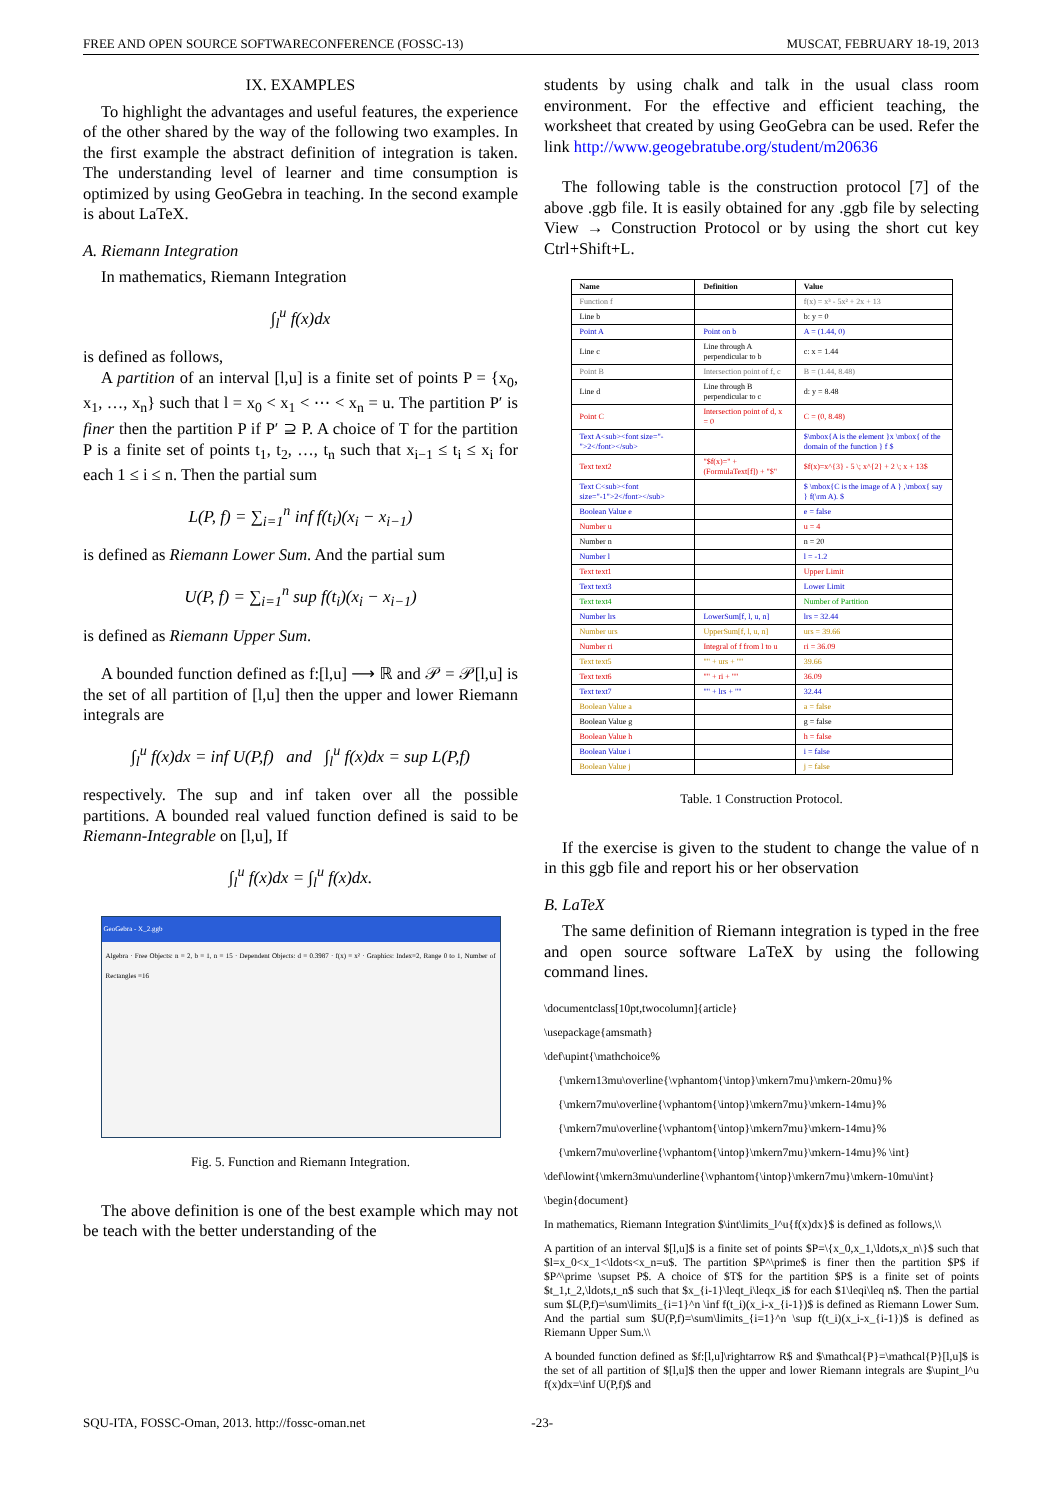FREE AND OPEN SOURCE SOFTWARECONFERENCE (FOSSC-13) MUSCAT, FEBRUARY 18-19, 2013
IX. EXAMPLES
To highlight the advantages and useful features, the experience of the other shared by the way of the following two examples. In the first example the abstract definition of integration is taken. The understanding level of learner and time consumption is optimized by using GeoGebra in teaching. In the second example is about LaTeX.
A. Riemann Integration
In mathematics, Riemann Integration
∫<sub>l</sub><sup>u</sup> f(x)dx
is defined as follows,
A partition of an interval [l,u] is a finite set of points P = {x<sub>0</sub>, x<sub>1</sub>, …, x<sub>n</sub>} such that l = x<sub>0</sub> < x<sub>1</sub> < ⋯ < x<sub>n</sub> = u. The partition P′ is finer then the partition P if P′ ⊇ P. A choice of T for the partition P is a finite set of points t<sub>1</sub>, t<sub>2</sub>, …, t<sub>n</sub> such that x<sub>i−1</sub> ≤ t<sub>i</sub> ≤ x<sub>i</sub> for each 1 ≤ i ≤ n. Then the partial sum
L(P, f) = ∑<sub>i=1</sub><sup>n</sup> inf f(t<sub>i</sub>)(x<sub>i</sub> − x<sub>i−1</sub>)
is defined as Riemann Lower Sum. And the partial sum
U(P, f) = ∑<sub>i=1</sub><sup>n</sup> sup f(t<sub>i</sub>)(x<sub>i</sub> − x<sub>i−1</sub>)
is defined as Riemann Upper Sum.
A bounded function defined as f:[l,u] ⟶ ℝ and 𝒫 = 𝒫[l,u] is the set of all partition of [l,u] then the upper and lower Riemann integrals are
∫<sub>l</sub><sup>u</sup> f(x)dx = inf U(P,f) and ∫<sub>l</sub><sup>u</sup> f(x)dx = sup L(P,f)
respectively. The sup and inf taken over all the possible partitions. A bounded real valued function defined is said to be Riemann-Integrable on [l,u], If
∫<sub>l</sub><sup>u</sup> f(x)dx = ∫<sub>l</sub><sup>u</sup> f(x)dx.
GeoGebra - X_2.ggb
Algebra · Free Objects: n = 2, b = 1, n = 15 · Dependent Objects: d = 0.3987 · f(x) = x² · Graphics: Index=2, Range 0 to 1, Number of Rectangles =16
Fig. 5. Function and Riemann Integration.
The above definition is one of the best example which may not be teach with the better understanding of the
students by using chalk and talk in the usual class room environment. For the effective and efficient teaching, the worksheet that created by using GeoGebra can be used. Refer the link http://www.geogebratube.org/student/m20636
The following table is the construction protocol [7] of the above .ggb file. It is easily obtained for any .ggb file by selecting View → Construction Protocol or by using the short cut key Ctrl+Shift+L.
| Name | Definition | Value |
| --- | --- | --- |
| Function f | | f(x) = x³ - 5x² + 2x + 13 |
| Line b | | b: y = 0 |
| Point A | Point on b | A = (1.44, 0) |
| Line c | Line through A perpendicular to b | c: x = 1.44 |
| Point B | Intersection point of f, c | B = (1.44, 8.48) |
| Line d | Line through B perpendicular to c | d: y = 8.48 |
| Point C | Intersection point of d, x = 0 | C = (0, 8.48) |
| Text A<sub><font size="-">2</font></sub> | | $\mbox{A is the element }x \mbox{ of the domain of the function } f $ |
| Text text2 | "$f(x)=" + (FormulaText[f]) + "$" | $f(x)=x^{3} - 5 \; x^{2} + 2 \; x + 13$ |
| Text C<sub><font size="-1">2</font></sub> | | $ \mbox{C is the image of A } ,\mbox{ say } f(\rm A). $ |
| Boolean Value e | | e = false |
| Number u | | u = 4 |
| Number n | | n = 20 |
| Number l | | l = -1.2 |
| Text text1 | | Upper Limit |
| Text text3 | | Lower Limit |
| Text text4 | | Number of Partition |
| Number lrs | LowerSum[f, l, u, n] | lrs = 32.44 |
| Number urs | UpperSum[f, l, u, n] | urs = 39.66 |
| Number ri | Integral of f from l to u | ri = 36.09 |
| Text text5 | "" + urs + "" | 39.66 |
| Text text6 | "" + ri + "" | 36.09 |
| Text text7 | "" + lrs + "" | 32.44 |
| Boolean Value a | | a = false |
| Boolean Value g | | g = false |
| Boolean Value h | | h = false |
| Boolean Value i | | i = false |
| Boolean Value j | | j = false |
Table. 1 Construction Protocol.
If the exercise is given to the student to change the value of n in this ggb file and report his or her observation
B. LaTeX
The same definition of Riemann integration is typed in the free and open source software LaTeX by using the following command lines.
\documentclass[10pt,twocolumn]{article}
\usepackage{amsmath}
\def\upint{\mathchoice%
{\mkern13mu\overline{\vphantom{\intop}\mkern7mu}\mkern-20mu}%
{\mkern7mu\overline{\vphantom{\intop}\mkern7mu}\mkern-14mu}%
{\mkern7mu\overline{\vphantom{\intop}\mkern7mu}\mkern-14mu}%
{\mkern7mu\overline{\vphantom{\intop}\mkern7mu}\mkern-14mu}% \int}
\def\lowint{\mkern3mu\underline{\vphantom{\intop}\mkern7mu}\mkern-10mu\int}
\begin{document}
In mathematics, Riemann Integration $\int\limits_l^u{f(x)dx}$ is defined as follows,\\
A partition of an interval $[l,u]$ is a finite set of points $P=\{x_0,x_1,\ldots,x_n\}$ such that $l=x_0<x_1<\ldots<x_n=u$. The partition $P^\prime$ is finer then the partition $P$ if $P^\prime \supset P$. A choice of $T$ for the partition $P$ is a finite set of points $t_1,t_2,\ldots,t_n$ such that $x_{i-1}\leqt_i\leqx_i$ for each $1\leqi\leq n$. Then the partial sum $L(P,f)=\sum\limits_{i=1}^n \inf f(t_i)(x_i-x_{i-1})$ is defined as Riemann Lower Sum. And the partial sum $U(P,f)=\sum\limits_{i=1}^n \sup f(t_i)(x_i-x_{i-1})$ is defined as Riemann Upper Sum.\\
A bounded function defined as $f:[l,u]\rightarrow R$ and $\mathcal{P}=\mathcal{P}[l,u]$ is the set of all partition of $[l,u]$ then the upper and lower Riemann integrals are $\upint_l^u f(x)dx=\inf U(P,f)$ and
SQU-ITA, FOSSC-Oman, 2013. http://fossc-oman.net -23-